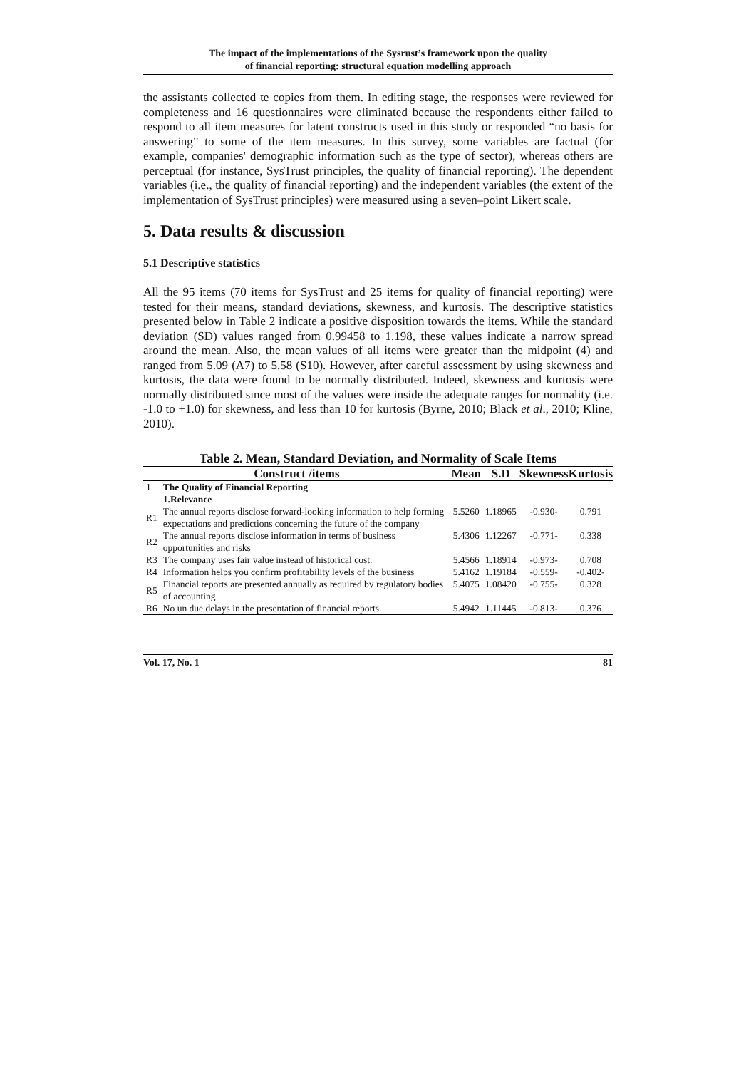The impact of the implementations of the Sysrust’s framework upon the quality
of financial reporting: structural equation modelling approach
the assistants collected te copies from them. In editing stage, the responses were reviewed for completeness and 16 questionnaires were eliminated because the respondents either failed to respond to all item measures for latent constructs used in this study or responded “no basis for answering” to some of the item measures. In this survey, some variables are factual (for example, companies' demographic information such as the type of sector), whereas others are perceptual (for instance, SysTrust principles, the quality of financial reporting). The dependent variables (i.e., the quality of financial reporting) and the independent variables (the extent of the implementation of SysTrust principles) were measured using a seven–point Likert scale.
5. Data results & discussion
5.1 Descriptive statistics
All the 95 items (70 items for SysTrust and 25 items for quality of financial reporting) were tested for their means, standard deviations, skewness, and kurtosis. The descriptive statistics presented below in Table 2 indicate a positive disposition towards the items. While the standard deviation (SD) values ranged from 0.99458 to 1.198, these values indicate a narrow spread around the mean. Also, the mean values of all items were greater than the midpoint (4) and ranged from 5.09 (A7) to 5.58 (S10). However, after careful assessment by using skewness and kurtosis, the data were found to be normally distributed. Indeed, skewness and kurtosis were normally distributed since most of the values were inside the adequate ranges for normality (i.e. -1.0 to +1.0) for skewness, and less than 10 for kurtosis (Byrne, 2010; Black et al., 2010; Kline, 2010).
Table 2. Mean, Standard Deviation, and Normality of Scale Items
| Construct /items | | Mean | S.D | Skewness | Kurtosis |
| --- | --- | --- | --- | --- | --- |
| 1 | The Quality of Financial Reporting 1.Relevance | | | | |
| R1 | The annual reports disclose forward-looking information to help forming expectations and predictions concerning the future of the company | 5.5260 | 1.18965 | -0.930- | 0.791 |
| R2 | The annual reports disclose information in terms of business opportunities and risks | 5.4306 | 1.12267 | -0.771- | 0.338 |
| R3 | The company uses fair value instead of historical cost. | 5.4566 | 1.18914 | -0.973- | 0.708 |
| R4 | Information helps you confirm profitability levels of the business | 5.4162 | 1.19184 | -0.559- | -0.402- |
| R5 | Financial reports are presented annually as required by regulatory bodies of accounting | 5.4075 | 1.08420 | -0.755- | 0.328 |
| R6 | No un due delays in the presentation of financial reports. | 5.4942 | 1.11445 | -0.813- | 0.376 |
Vol. 17, No. 1 81